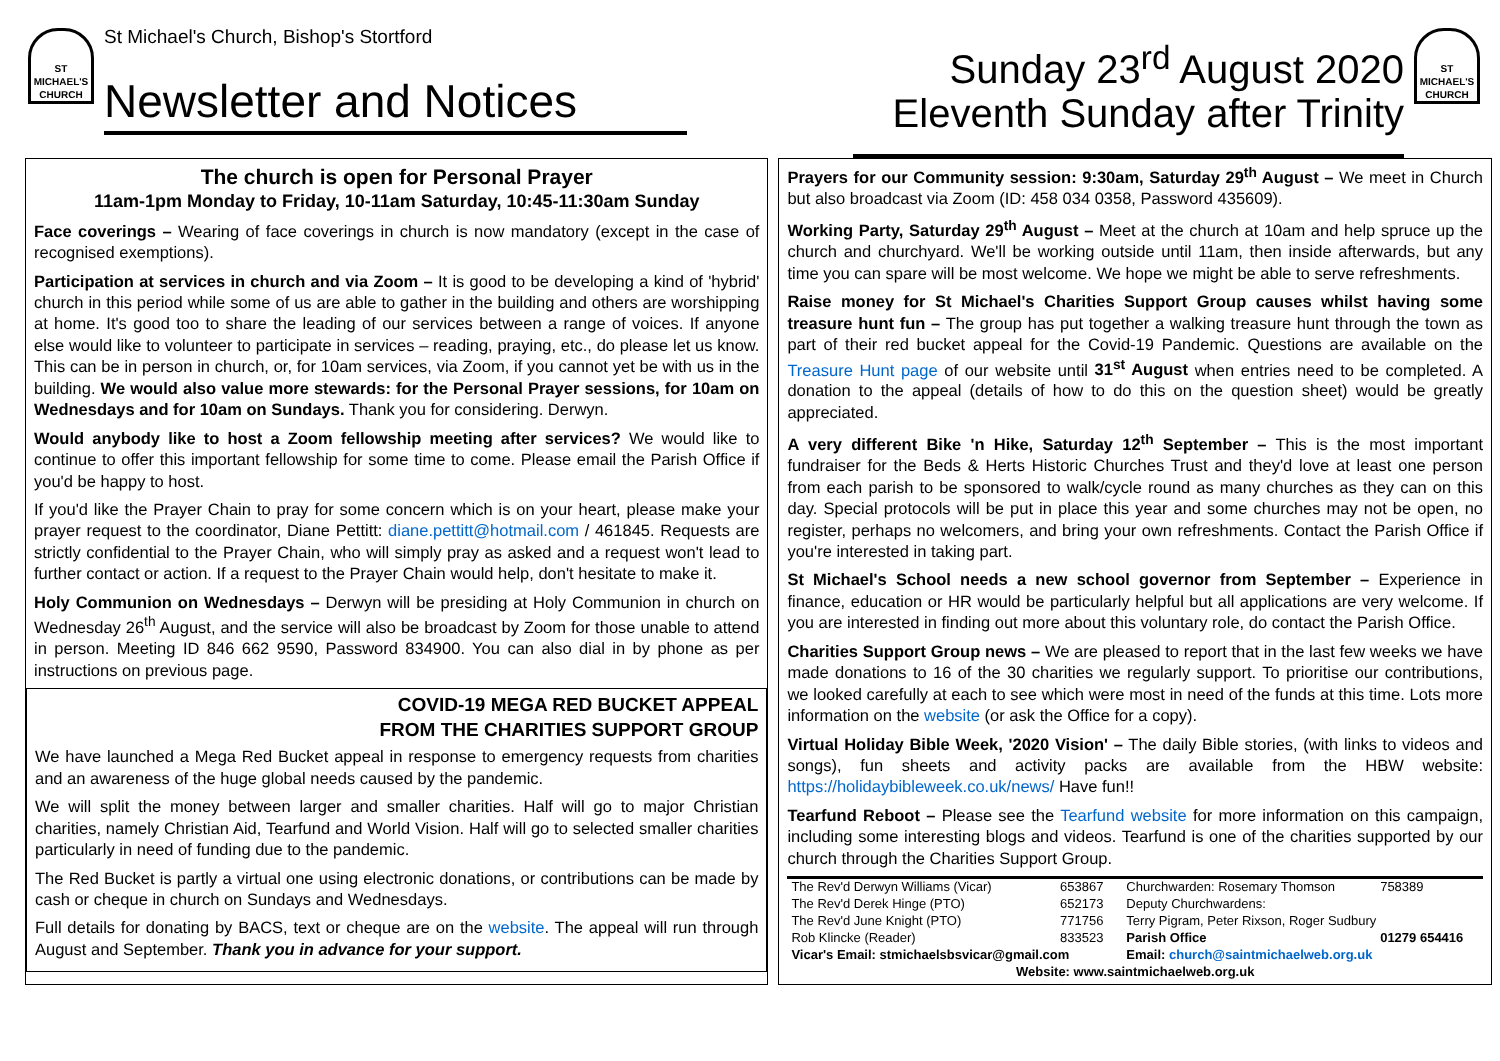ST MICHAEL'S CHURCH
St Michael's Church, Bishop's Stortford
Newsletter and Notices
Sunday 23<sup>rd</sup> August 2020
Eleventh Sunday after Trinity
ST MICHAEL'S CHURCH
The church is open for Personal Prayer
11am-1pm Monday to Friday, 10-11am Saturday, 10:45-11:30am Sunday
Face coverings – Wearing of face coverings in church is now mandatory (except in the case of recognised exemptions).
Participation at services in church and via Zoom – It is good to be developing a kind of 'hybrid' church in this period while some of us are able to gather in the building and others are worshipping at home. It's good too to share the leading of our services between a range of voices. If anyone else would like to volunteer to participate in services – reading, praying, etc., do please let us know. This can be in person in church, or, for 10am services, via Zoom, if you cannot yet be with us in the building. We would also value more stewards: for the Personal Prayer sessions, for 10am on Wednesdays and for 10am on Sundays. Thank you for considering. Derwyn.
Would anybody like to host a Zoom fellowship meeting after services? We would like to continue to offer this important fellowship for some time to come. Please email the Parish Office if you'd be happy to host.
If you'd like the Prayer Chain to pray for some concern which is on your heart, please make your prayer request to the coordinator, Diane Pettitt: diane.pettitt@hotmail.com / 461845. Requests are strictly confidential to the Prayer Chain, who will simply pray as asked and a request won't lead to further contact or action. If a request to the Prayer Chain would help, don't hesitate to make it.
Holy Communion on Wednesdays – Derwyn will be presiding at Holy Communion in church on Wednesday 26<sup>th</sup> August, and the service will also be broadcast by Zoom for those unable to attend in person. Meeting ID 846 662 9590, Password 834900. You can also dial in by phone as per instructions on previous page.
COVID-19 MEGA RED BUCKET APPEAL
FROM THE CHARITIES SUPPORT GROUP
We have launched a Mega Red Bucket appeal in response to emergency requests from charities and an awareness of the huge global needs caused by the pandemic.
We will split the money between larger and smaller charities. Half will go to major Christian charities, namely Christian Aid, Tearfund and World Vision. Half will go to selected smaller charities particularly in need of funding due to the pandemic.
The Red Bucket is partly a virtual one using electronic donations, or contributions can be made by cash or cheque in church on Sundays and Wednesdays.
Full details for donating by BACS, text or cheque are on the website. The appeal will run through August and September. Thank you in advance for your support.
Prayers for our Community session: 9:30am, Saturday 29<sup>th</sup> August – We meet in Church but also broadcast via Zoom (ID: 458 034 0358, Password 435609).
Working Party, Saturday 29<sup>th</sup> August – Meet at the church at 10am and help spruce up the church and churchyard. We'll be working outside until 11am, then inside afterwards, but any time you can spare will be most welcome. We hope we might be able to serve refreshments.
Raise money for St Michael's Charities Support Group causes whilst having some treasure hunt fun – The group has put together a walking treasure hunt through the town as part of their red bucket appeal for the Covid-19 Pandemic. Questions are available on the Treasure Hunt page of our website until 31<sup>st</sup> August when entries need to be completed. A donation to the appeal (details of how to do this on the question sheet) would be greatly appreciated.
A very different Bike 'n Hike, Saturday 12<sup>th</sup> September – This is the most important fundraiser for the Beds & Herts Historic Churches Trust and they'd love at least one person from each parish to be sponsored to walk/cycle round as many churches as they can on this day. Special protocols will be put in place this year and some churches may not be open, no register, perhaps no welcomers, and bring your own refreshments. Contact the Parish Office if you're interested in taking part.
St Michael's School needs a new school governor from September – Experience in finance, education or HR would be particularly helpful but all applications are very welcome. If you are interested in finding out more about this voluntary role, do contact the Parish Office.
Charities Support Group news – We are pleased to report that in the last few weeks we have made donations to 16 of the 30 charities we regularly support. To prioritise our contributions, we looked carefully at each to see which were most in need of the funds at this time. Lots more information on the website (or ask the Office for a copy).
Virtual Holiday Bible Week, '2020 Vision' – The daily Bible stories, (with links to videos and songs), fun sheets and activity packs are available from the HBW website: https://holidaybibleweek.co.uk/news/ Have fun!!
Tearfund Reboot – Please see the Tearfund website for more information on this campaign, including some interesting blogs and videos. Tearfund is one of the charities supported by our church through the Charities Support Group.
| The Rev'd Derwyn Williams (Vicar) | 653867 | Churchwarden: Rosemary Thomson | 758389 |
| The Rev'd Derek Hinge (PTO) | 652173 | Deputy Churchwardens: | |
| The Rev'd June Knight (PTO) | 771756 | Terry Pigram, Peter Rixson, Roger Sudbury | |
| Rob Klincke (Reader) | 833523 | Parish Office | 01279 654416 |
| Vicar's Email: stmichaelsbsvicar@gmail.com | | Email: church@saintmichaelweb.org.uk | |
| Website: www.saintmichaelweb.org.uk | | | |